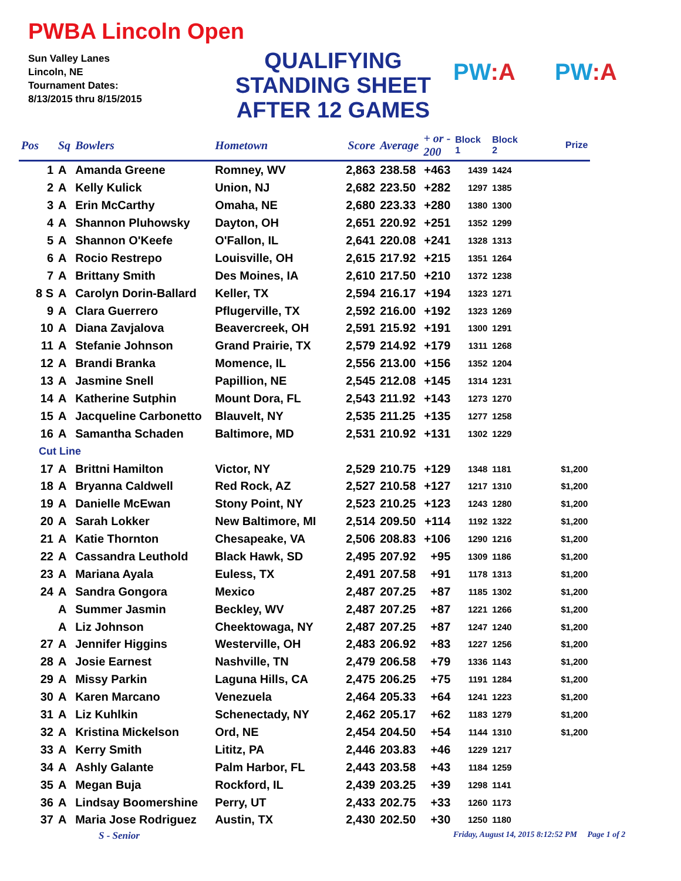PWBA Lincoln Open
Sun Valley Lanes
Lincoln, NE
Tournament Dates:
8/13/2015 thru 8/15/2015
QUALIFYING
STANDING SHEET
AFTER 12 GAMES
PW:A PW:A
| Pos | Sq | Bowlers | Hometown | Score | Average | + or - 200 | Block 1 | Block 2 | Prize |
| --- | --- | --- | --- | --- | --- | --- | --- | --- | --- |
| 1 | A | Amanda Greene | Romney, WV | 2,863 | 238.58 | +463 | 1439 | 1424 | |
| 2 | A | Kelly Kulick | Union, NJ | 2,682 | 223.50 | +282 | 1297 | 1385 | |
| 3 | A | Erin McCarthy | Omaha, NE | 2,680 | 223.33 | +280 | 1380 | 1300 | |
| 4 | A | Shannon Pluhowsky | Dayton, OH | 2,651 | 220.92 | +251 | 1352 | 1299 | |
| 5 | A | Shannon O'Keefe | O'Fallon, IL | 2,641 | 220.08 | +241 | 1328 | 1313 | |
| 6 | A | Rocio Restrepo | Louisville, OH | 2,615 | 217.92 | +215 | 1351 | 1264 | |
| 7 | A | Brittany Smith | Des Moines, IA | 2,610 | 217.50 | +210 | 1372 | 1238 | |
| 8 S | A | Carolyn Dorin-Ballard | Keller, TX | 2,594 | 216.17 | +194 | 1323 | 1271 | |
| 9 | A | Clara Guerrero | Pflugerville, TX | 2,592 | 216.00 | +192 | 1323 | 1269 | |
| 10 | A | Diana Zavjalova | Beavercreek, OH | 2,591 | 215.92 | +191 | 1300 | 1291 | |
| 11 | A | Stefanie Johnson | Grand Prairie, TX | 2,579 | 214.92 | +179 | 1311 | 1268 | |
| 12 | A | Brandi Branka | Momence, IL | 2,556 | 213.00 | +156 | 1352 | 1204 | |
| 13 | A | Jasmine Snell | Papillion, NE | 2,545 | 212.08 | +145 | 1314 | 1231 | |
| 14 | A | Katherine Sutphin | Mount Dora, FL | 2,543 | 211.92 | +143 | 1273 | 1270 | |
| 15 | A | Jacqueline Carbonetto | Blauvelt, NY | 2,535 | 211.25 | +135 | 1277 | 1258 | |
| 16 | A | Samantha Schaden | Baltimore, MD | 2,531 | 210.92 | +131 | 1302 | 1229 | |
| Cut Line | | | | | | | | | |
| 17 | A | Brittni Hamilton | Victor, NY | 2,529 | 210.75 | +129 | 1348 | 1181 | $1,200 |
| 18 | A | Bryanna Caldwell | Red Rock, AZ | 2,527 | 210.58 | +127 | 1217 | 1310 | $1,200 |
| 19 | A | Danielle McEwan | Stony Point, NY | 2,523 | 210.25 | +123 | 1243 | 1280 | $1,200 |
| 20 | A | Sarah Lokker | New Baltimore, MI | 2,514 | 209.50 | +114 | 1192 | 1322 | $1,200 |
| 21 | A | Katie Thornton | Chesapeake, VA | 2,506 | 208.83 | +106 | 1290 | 1216 | $1,200 |
| 22 | A | Cassandra Leuthold | Black Hawk, SD | 2,495 | 207.92 | +95 | 1309 | 1186 | $1,200 |
| 23 | A | Mariana Ayala | Euless, TX | 2,491 | 207.58 | +91 | 1178 | 1313 | $1,200 |
| 24 | A | Sandra Gongora | Mexico | 2,487 | 207.25 | +87 | 1185 | 1302 | $1,200 |
| | A | Summer Jasmin | Beckley, WV | 2,487 | 207.25 | +87 | 1221 | 1266 | $1,200 |
| | A | Liz Johnson | Cheektowaga, NY | 2,487 | 207.25 | +87 | 1247 | 1240 | $1,200 |
| 27 | A | Jennifer Higgins | Westerville, OH | 2,483 | 206.92 | +83 | 1227 | 1256 | $1,200 |
| 28 | A | Josie Earnest | Nashville, TN | 2,479 | 206.58 | +79 | 1336 | 1143 | $1,200 |
| 29 | A | Missy Parkin | Laguna Hills, CA | 2,475 | 206.25 | +75 | 1191 | 1284 | $1,200 |
| 30 | A | Karen Marcano | Venezuela | 2,464 | 205.33 | +64 | 1241 | 1223 | $1,200 |
| 31 | A | Liz Kuhlkin | Schenectady, NY | 2,462 | 205.17 | +62 | 1183 | 1279 | $1,200 |
| 32 | A | Kristina Mickelson | Ord, NE | 2,454 | 204.50 | +54 | 1144 | 1310 | $1,200 |
| 33 | A | Kerry Smith | Lititz, PA | 2,446 | 203.83 | +46 | 1229 | 1217 | |
| 34 | A | Ashly Galante | Palm Harbor, FL | 2,443 | 203.58 | +43 | 1184 | 1259 | |
| 35 | A | Megan Buja | Rockford, IL | 2,439 | 203.25 | +39 | 1298 | 1141 | |
| 36 | A | Lindsay Boomershine | Perry, UT | 2,433 | 202.75 | +33 | 1260 | 1173 | |
| 37 | A | Maria Jose Rodriguez | Austin, TX | 2,430 | 202.50 | +30 | 1250 | 1180 | |
S - Senior
Friday, August 14, 2015 8:12:52 PM Page 1 of 2